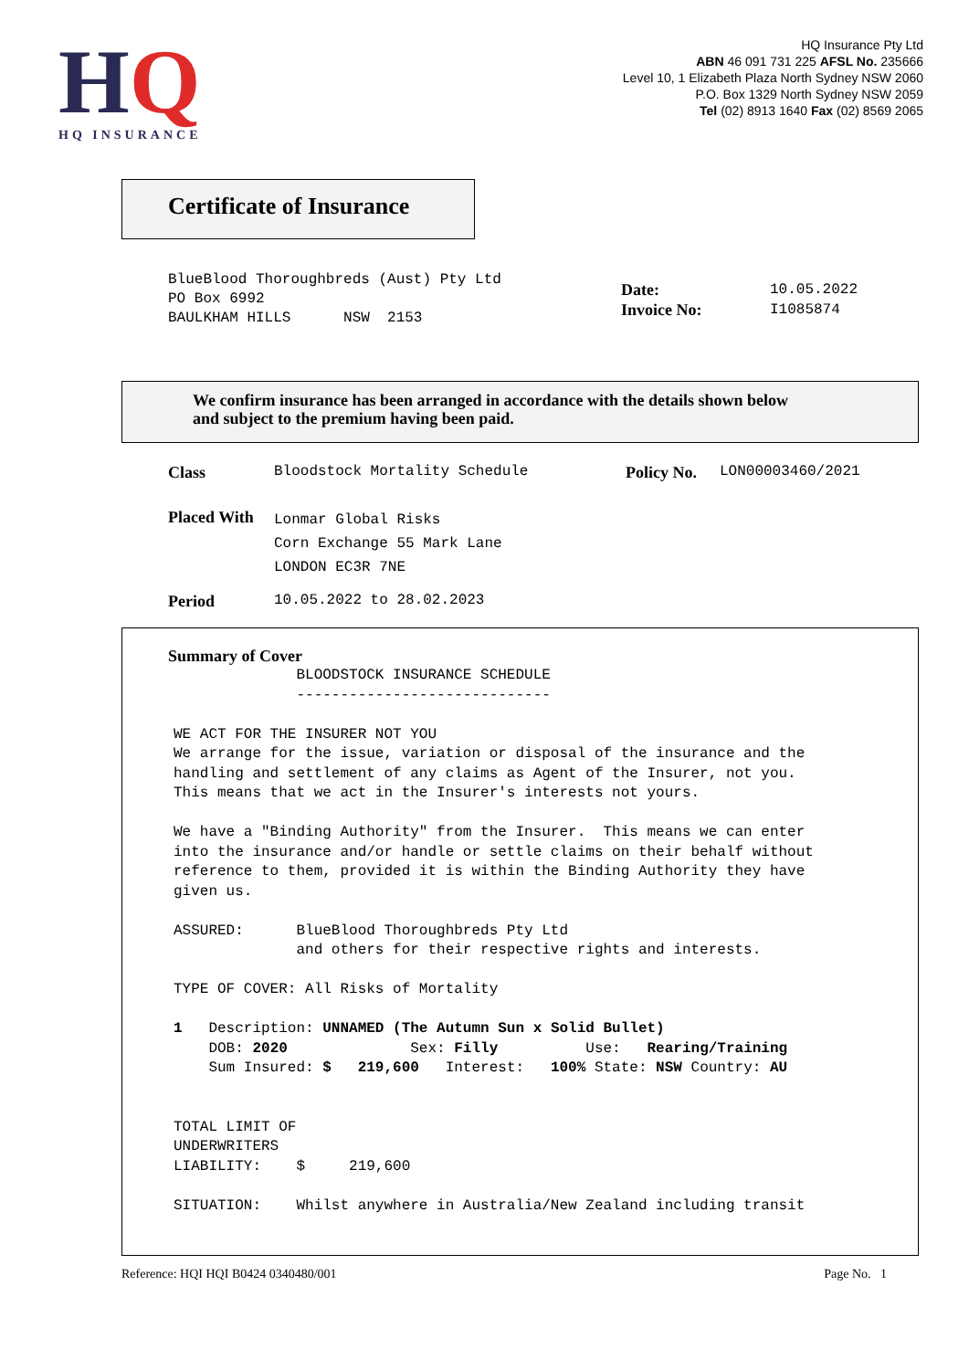HQ
HQ INSURANCE
HQ Insurance Pty Ltd
ABN 46 091 731 225 AFSL No. 235666
Level 10, 1 Elizabeth Plaza North Sydney NSW 2060
P.O. Box 1329 North Sydney NSW 2059
Tel (02) 8913 1640 Fax (02) 8569 2065
Certificate of Insurance
BlueBlood Thoroughbreds (Aust) Pty Ltd
PO Box 6992
BAULKHAM HILLS      NSW  2153
Date: 10.05.2022
Invoice No: I1085874
We confirm insurance has been arranged in accordance with the details shown below
and subject to the premium having been paid.
Class Bloodstock Mortality Schedule Policy No. LON00003460/2021
Placed With
Lonmar Global Risks
Corn Exchange 55 Mark Lane
LONDON EC3R 7NE
Period 10.05.2022 to 28.02.2023
Summary of Cover
              BLOODSTOCK INSURANCE SCHEDULE
              -----------------------------

WE ACT FOR THE INSURER NOT YOU
We arrange for the issue, variation or disposal of the insurance and the
handling and settlement of any claims as Agent of the Insurer, not you.
This means that we act in the Insurer's interests not yours.

We have a "Binding Authority" from the Insurer.  This means we can enter
into the insurance and/or handle or settle claims on their behalf without
reference to them, provided it is within the Binding Authority they have
given us.

ASSURED:      BlueBlood Thoroughbreds Pty Ltd
              and others for their respective rights and interests.

TYPE OF COVER: All Risks of Mortality

1   Description: UNNAMED (The Autumn Sun x Solid Bullet)
    DOB: 2020              Sex: Filly          Use:   Rearing/Training
    Sum Insured: $   219,600   Interest:   100% State: NSW Country: AU


TOTAL LIMIT OF
UNDERWRITERS
LIABILITY:    $     219,600

SITUATION:    Whilst anywhere in Australia/New Zealand including transit
Reference: HQI HQI B0424 0340480/001 Page No. 1